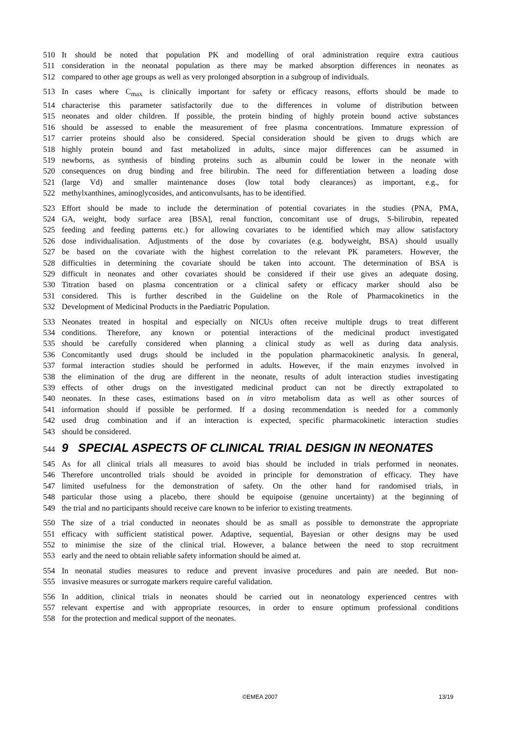510 It should be noted that population PK and modelling of oral administration require extra cautious
511 consideration in the neonatal population as there may be marked absorption differences in neonates as
512 compared to other age groups as well as very prolonged absorption in a subgroup of individuals.
513 In cases where C<sub>max</sub> is clinically important for safety or efficacy reasons, efforts should be made to
514 characterise this parameter satisfactorily due to the differences in volume of distribution between
515 neonates and older children. If possible, the protein binding of highly protein bound active substances
516 should be assessed to enable the measurement of free plasma concentrations. Immature expression of
517 carrier proteins should also be considered. Special consideration should be given to drugs which are
518 highly protein bound and fast metabolized in adults, since major differences can be assumed in
519 newborns, as synthesis of binding proteins such as albumin could be lower in the neonate with
520 consequences on drug binding and free bilirubin. The need for differentiation between a loading dose
521 (large Vd) and smaller maintenance doses (low total body clearances) as important, e.g., for
522 methylxanthines, aminoglycosides, and anticonvulsants, has to be identified.
523 Effort should be made to include the determination of potential covariates in the studies (PNA, PMA,
524 GA, weight, body surface area [BSA], renal function, concomitant use of drugs, S-bilirubin, repeated
525 feeding and feeding patterns etc.) for allowing covariates to be identified which may allow satisfactory
526 dose individualisation. Adjustments of the dose by covariates (e.g. bodyweight, BSA) should usually
527 be based on the covariate with the highest correlation to the relevant PK parameters. However, the
528 difficulties in determining the covariate should be taken into account. The determination of BSA is
529 difficult in neonates and other covariates should be considered if their use gives an adequate dosing.
530 Titration based on plasma concentration or a clinical safety or efficacy marker should also be
531 considered. This is further described in the Guideline on the Role of Pharmacokinetics in the
532 Development of Medicinal Products in the Paediatric Population.
533 Neonates treated in hospital and especially on NICUs often receive multiple drugs to treat different
534 conditions. Therefore, any known or potential interactions of the medicinal product investigated
535 should be carefully considered when planning a clinical study as well as during data analysis.
536 Concomitantly used drugs should be included in the population pharmacokinetic analysis. In general,
537 formal interaction studies should be performed in adults. However, if the main enzymes involved in
538 the elimination of the drug are different in the neonate, results of adult interaction studies investigating
539 effects of other drugs on the investigated medicinal product can not be directly extrapolated to
540 neonates. In these cases, estimations based on in vitro metabolism data as well as other sources of
541 information should if possible be performed. If a dosing recommendation is needed for a commonly
542 used drug combination and if an interaction is expected, specific pharmacokinetic interaction studies
543 should be considered.
544 9 SPECIAL ASPECTS OF CLINICAL TRIAL DESIGN IN NEONATES
545 As for all clinical trials all measures to avoid bias should be included in trials performed in neonates.
546 Therefore uncontrolled trials should be avoided in principle for demonstration of efficacy. They have
547 limited usefulness for the demonstration of safety. On the other hand for randomised trials, in
548 particular those using a placebo, there should be equipoise (genuine uncertainty) at the beginning of
549 the trial and no participants should receive care known to be inferior to existing treatments.
550 The size of a trial conducted in neonates should be as small as possible to demonstrate the appropriate
551 efficacy with sufficient statistical power. Adaptive, sequential, Bayesian or other designs may be used
552 to minimise the size of the clinical trial. However, a balance between the need to stop recruitment
553 early and the need to obtain reliable safety information should be aimed at.
554 In neonatal studies measures to reduce and prevent invasive procedures and pain are needed. But non-
555 invasive measures or surrogate markers require careful validation.
556 In addition, clinical trials in neonates should be carried out in neonatology experienced centres with
557 relevant expertise and with appropriate resources, in order to ensure optimum professional conditions
558 for the protection and medical support of the neonates.
©EMEA 2007 13/19